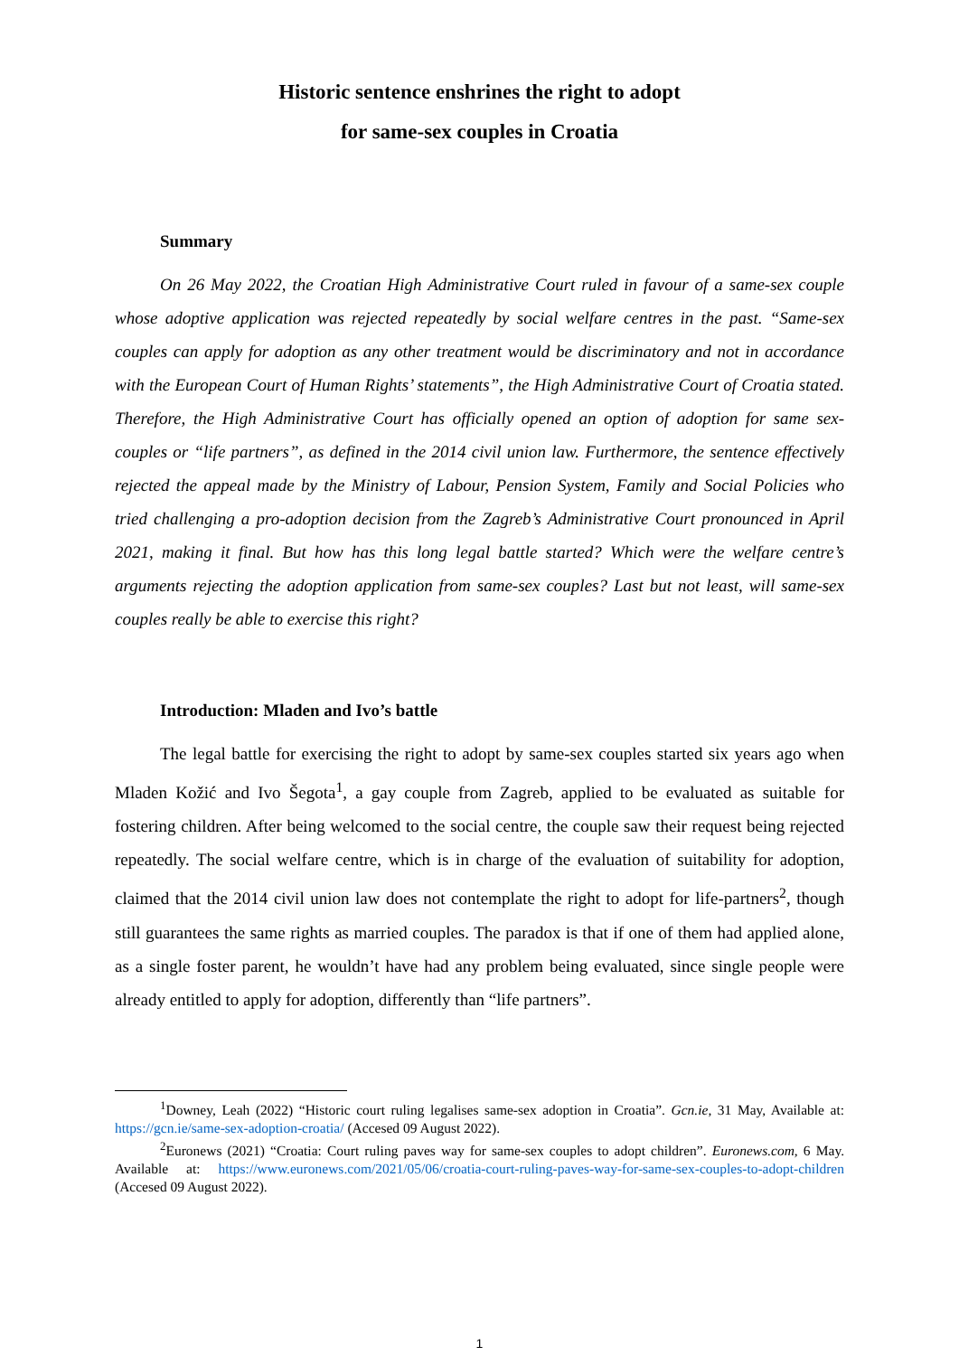Historic sentence enshrines the right to adopt
for same-sex couples in Croatia
Summary
On 26 May 2022, the Croatian High Administrative Court ruled in favour of a same-sex couple whose adoptive application was rejected repeatedly by social welfare centres in the past. “Same-sex couples can apply for adoption as any other treatment would be discriminatory and not in accordance with the European Court of Human Rights’ statements”, the High Administrative Court of Croatia stated. Therefore, the High Administrative Court has officially opened an option of adoption for same sex-couples or “life partners”, as defined in the 2014 civil union law. Furthermore, the sentence effectively rejected the appeal made by the Ministry of Labour, Pension System, Family and Social Policies who tried challenging a pro-adoption decision from the Zagreb’s Administrative Court pronounced in April 2021, making it final. But how has this long legal battle started? Which were the welfare centre’s arguments rejecting the adoption application from same-sex couples? Last but not least, will same-sex couples really be able to exercise this right?
Introduction: Mladen and Ivo’s battle
The legal battle for exercising the right to adopt by same-sex couples started six years ago when Mladen Kožić and Ivo Šegota<sup>1</sup>, a gay couple from Zagreb, applied to be evaluated as suitable for fostering children. After being welcomed to the social centre, the couple saw their request being rejected repeatedly. The social welfare centre, which is in charge of the evaluation of suitability for adoption, claimed that the 2014 civil union law does not contemplate the right to adopt for life-partners<sup>2</sup>, though still guarantees the same rights as married couples. The paradox is that if one of them had applied alone, as a single foster parent, he wouldn’t have had any problem being evaluated, since single people were already entitled to apply for adoption, differently than “life partners”.
<sup>1</sup> Downey, Leah (2022) “Historic court ruling legalises same-sex adoption in Croatia”. Gcn.ie, 31 May, Available at: https://gcn.ie/same-sex-adoption-croatia/ (Accesed 09 August 2022).
<sup>2</sup> Euronews (2021) “Croatia: Court ruling paves way for same-sex couples to adopt children”. Euronews.com, 6 May. Available at: https://www.euronews.com/2021/05/06/croatia-court-ruling-paves-way-for-same-sex-couples-to-adopt-children (Accesed 09 August 2022).
1